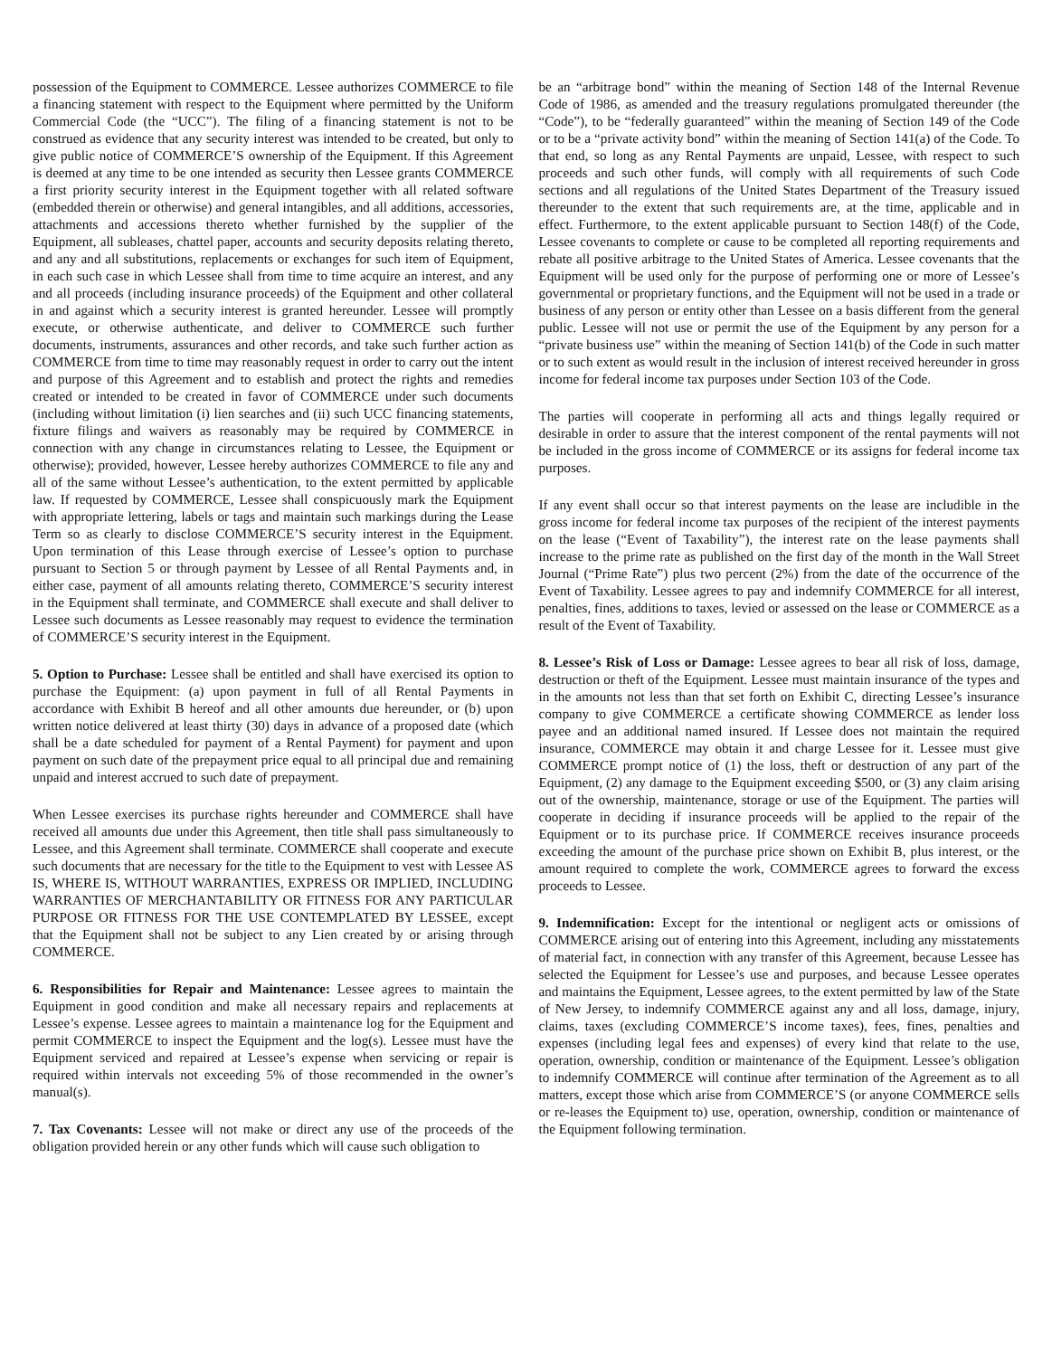possession of the Equipment to COMMERCE. Lessee authorizes COMMERCE to file a financing statement with respect to the Equipment where permitted by the Uniform Commercial Code (the “UCC”). The filing of a financing statement is not to be construed as evidence that any security interest was intended to be created, but only to give public notice of COMMERCE’S ownership of the Equipment. If this Agreement is deemed at any time to be one intended as security then Lessee grants COMMERCE a first priority security interest in the Equipment together with all related software (embedded therein or otherwise) and general intangibles, and all additions, accessories, attachments and accessions thereto whether furnished by the supplier of the Equipment, all subleases, chattel paper, accounts and security deposits relating thereto, and any and all substitutions, replacements or exchanges for such item of Equipment, in each such case in which Lessee shall from time to time acquire an interest, and any and all proceeds (including insurance proceeds) of the Equipment and other collateral in and against which a security interest is granted hereunder. Lessee will promptly execute, or otherwise authenticate, and deliver to COMMERCE such further documents, instruments, assurances and other records, and take such further action as COMMERCE from time to time may reasonably request in order to carry out the intent and purpose of this Agreement and to establish and protect the rights and remedies created or intended to be created in favor of COMMERCE under such documents (including without limitation (i) lien searches and (ii) such UCC financing statements, fixture filings and waivers as reasonably may be required by COMMERCE in connection with any change in circumstances relating to Lessee, the Equipment or otherwise); provided, however, Lessee hereby authorizes COMMERCE to file any and all of the same without Lessee’s authentication, to the extent permitted by applicable law. If requested by COMMERCE, Lessee shall conspicuously mark the Equipment with appropriate lettering, labels or tags and maintain such markings during the Lease Term so as clearly to disclose COMMERCE’S security interest in the Equipment. Upon termination of this Lease through exercise of Lessee’s option to purchase pursuant to Section 5 or through payment by Lessee of all Rental Payments and, in either case, payment of all amounts relating thereto, COMMERCE’S security interest in the Equipment shall terminate, and COMMERCE shall execute and shall deliver to Lessee such documents as Lessee reasonably may request to evidence the termination of COMMERCE’S security interest in the Equipment.
5. Option to Purchase: Lessee shall be entitled and shall have exercised its option to purchase the Equipment: (a) upon payment in full of all Rental Payments in accordance with Exhibit B hereof and all other amounts due hereunder, or (b) upon written notice delivered at least thirty (30) days in advance of a proposed date (which shall be a date scheduled for payment of a Rental Payment) for payment and upon payment on such date of the prepayment price equal to all principal due and remaining unpaid and interest accrued to such date of prepayment.
When Lessee exercises its purchase rights hereunder and COMMERCE shall have received all amounts due under this Agreement, then title shall pass simultaneously to Lessee, and this Agreement shall terminate. COMMERCE shall cooperate and execute such documents that are necessary for the title to the Equipment to vest with Lessee AS IS, WHERE IS, WITHOUT WARRANTIES, EXPRESS OR IMPLIED, INCLUDING WARRANTIES OF MERCHANTABILITY OR FITNESS FOR ANY PARTICULAR PURPOSE OR FITNESS FOR THE USE CONTEMPLATED BY LESSEE, except that the Equipment shall not be subject to any Lien created by or arising through COMMERCE.
6. Responsibilities for Repair and Maintenance: Lessee agrees to maintain the Equipment in good condition and make all necessary repairs and replacements at Lessee’s expense. Lessee agrees to maintain a maintenance log for the Equipment and permit COMMERCE to inspect the Equipment and the log(s). Lessee must have the Equipment serviced and repaired at Lessee’s expense when servicing or repair is required within intervals not exceeding 5% of those recommended in the owner’s manual(s).
7. Tax Covenants: Lessee will not make or direct any use of the proceeds of the obligation provided herein or any other funds which will cause such obligation to
be an “arbitrage bond” within the meaning of Section 148 of the Internal Revenue Code of 1986, as amended and the treasury regulations promulgated thereunder (the “Code”), to be “federally guaranteed” within the meaning of Section 149 of the Code or to be a “private activity bond” within the meaning of Section 141(a) of the Code. To that end, so long as any Rental Payments are unpaid, Lessee, with respect to such proceeds and such other funds, will comply with all requirements of such Code sections and all regulations of the United States Department of the Treasury issued thereunder to the extent that such requirements are, at the time, applicable and in effect. Furthermore, to the extent applicable pursuant to Section 148(f) of the Code, Lessee covenants to complete or cause to be completed all reporting requirements and rebate all positive arbitrage to the United States of America. Lessee covenants that the Equipment will be used only for the purpose of performing one or more of Lessee’s governmental or proprietary functions, and the Equipment will not be used in a trade or business of any person or entity other than Lessee on a basis different from the general public. Lessee will not use or permit the use of the Equipment by any person for a “private business use” within the meaning of Section 141(b) of the Code in such matter or to such extent as would result in the inclusion of interest received hereunder in gross income for federal income tax purposes under Section 103 of the Code.
The parties will cooperate in performing all acts and things legally required or desirable in order to assure that the interest component of the rental payments will not be included in the gross income of COMMERCE or its assigns for federal income tax purposes.
If any event shall occur so that interest payments on the lease are includible in the gross income for federal income tax purposes of the recipient of the interest payments on the lease (“Event of Taxability”), the interest rate on the lease payments shall increase to the prime rate as published on the first day of the month in the Wall Street Journal (“Prime Rate”) plus two percent (2%) from the date of the occurrence of the Event of Taxability. Lessee agrees to pay and indemnify COMMERCE for all interest, penalties, fines, additions to taxes, levied or assessed on the lease or COMMERCE as a result of the Event of Taxability.
8. Lessee’s Risk of Loss or Damage: Lessee agrees to bear all risk of loss, damage, destruction or theft of the Equipment. Lessee must maintain insurance of the types and in the amounts not less than that set forth on Exhibit C, directing Lessee’s insurance company to give COMMERCE a certificate showing COMMERCE as lender loss payee and an additional named insured. If Lessee does not maintain the required insurance, COMMERCE may obtain it and charge Lessee for it. Lessee must give COMMERCE prompt notice of (1) the loss, theft or destruction of any part of the Equipment, (2) any damage to the Equipment exceeding $500, or (3) any claim arising out of the ownership, maintenance, storage or use of the Equipment. The parties will cooperate in deciding if insurance proceeds will be applied to the repair of the Equipment or to its purchase price. If COMMERCE receives insurance proceeds exceeding the amount of the purchase price shown on Exhibit B, plus interest, or the amount required to complete the work, COMMERCE agrees to forward the excess proceeds to Lessee.
9. Indemnification: Except for the intentional or negligent acts or omissions of COMMERCE arising out of entering into this Agreement, including any misstatements of material fact, in connection with any transfer of this Agreement, because Lessee has selected the Equipment for Lessee’s use and purposes, and because Lessee operates and maintains the Equipment, Lessee agrees, to the extent permitted by law of the State of New Jersey, to indemnify COMMERCE against any and all loss, damage, injury, claims, taxes (excluding COMMERCE’S income taxes), fees, fines, penalties and expenses (including legal fees and expenses) of every kind that relate to the use, operation, ownership, condition or maintenance of the Equipment. Lessee’s obligation to indemnify COMMERCE will continue after termination of the Agreement as to all matters, except those which arise from COMMERCE’S (or anyone COMMERCE sells or re-leases the Equipment to) use, operation, ownership, condition or maintenance of the Equipment following termination.